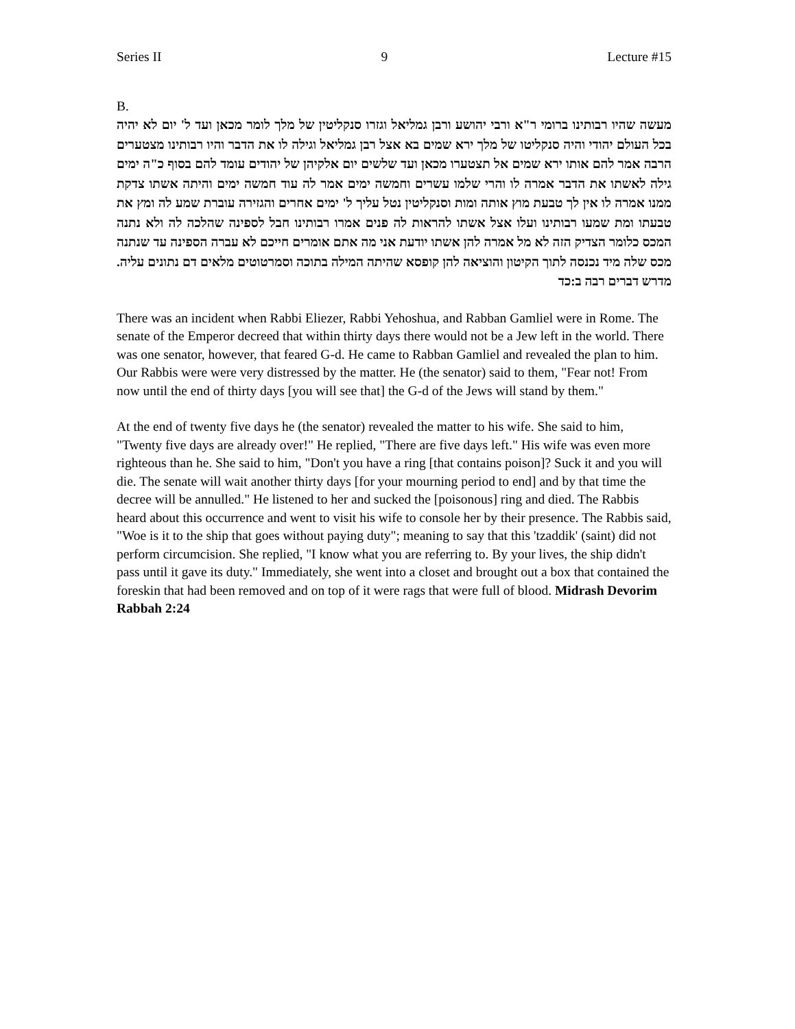Series II 9 Lecture #15
B.
מעשה שהיו רבותינו ברומי ר"א ורבי יהושע ורבן גמליאל וגזרו סנקליטין של מלך לומר מכאן ועד ל' יום לא יהיה בכל העולם יהודי והיה סנקליטו של מלך ירא שמים בא אצל רבן גמליאל וגילה לו את הדבר והיו רבותינו מצטערים הרבה אמר להם אותו ירא שמים אל תצטערו מכאן ועד שלשים יום אלקיהן של יהודים עומד להם בסוף כ"ה ימים גילה לאשתו את הדבר אמרה לו והרי שלמו עשרים וחמשה ימים אמר לה עוד חמשה ימים והיתה אשתו צדקת ממנו אמרה לו אין לך טבעת מוץ אותה ומות וסנקליטין נטל עליך ל' ימים אחרים והגזירה עוברת שמע לה ומץ את טבעתו ומת שמעו רבותינו ועלו אצל אשתו להראות לה פנים אמרו רבותינו חבל לספינה שהלכה לה ולא נתנה המכס כלומר הצדיק הזה לא מל אמרה להן אשתו יודעת אני מה אתם אומרים חייכם לא עברה הספינה עד שנתנה מכס שלה מיד נכנסה לתוך הקיטון והוציאה להן קופסא שהיתה המילה בתוכה וסמרטוטים מלאים דם נתונים עליה. מדרש דברים רבה ב:כד
There was an incident when Rabbi Eliezer, Rabbi Yehoshua, and Rabban Gamliel were in Rome. The senate of the Emperor decreed that within thirty days there would not be a Jew left in the world. There was one senator, however, that feared G-d. He came to Rabban Gamliel and revealed the plan to him. Our Rabbis were were very distressed by the matter. He (the senator) said to them, "Fear not! From now until the end of thirty days [you will see that] the G-d of the Jews will stand by them."
At the end of twenty five days he (the senator) revealed the matter to his wife. She said to him, "Twenty five days are already over!" He replied, "There are five days left." His wife was even more righteous than he. She said to him, "Don't you have a ring [that contains poison]? Suck it and you will die. The senate will wait another thirty days [for your mourning period to end] and by that time the decree will be annulled." He listened to her and sucked the [poisonous] ring and died. The Rabbis heard about this occurrence and went to visit his wife to console her by their presence. The Rabbis said, "Woe is it to the ship that goes without paying duty"; meaning to say that this 'tzaddik' (saint) did not perform circumcision. She replied, "I know what you are referring to. By your lives, the ship didn't pass until it gave its duty." Immediately, she went into a closet and brought out a box that contained the foreskin that had been removed and on top of it were rags that were full of blood. Midrash Devorim Rabbah 2:24